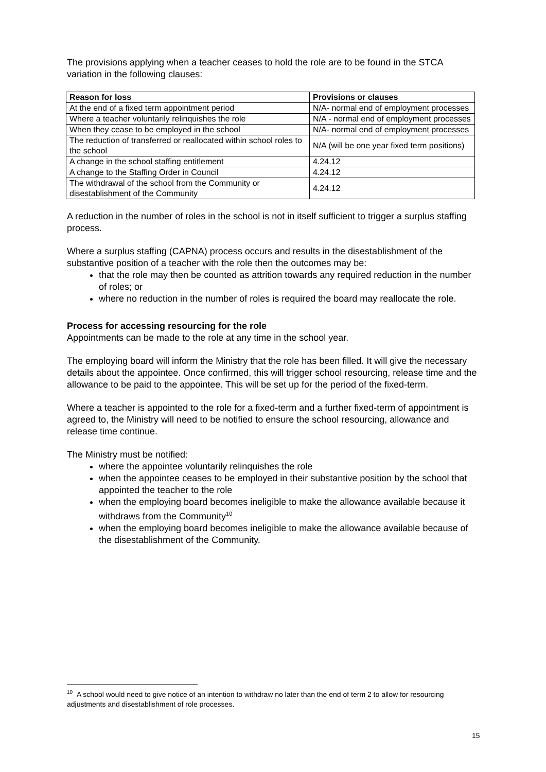The provisions applying when a teacher ceases to hold the role are to be found in the STCA variation in the following clauses:
| Reason for loss | Provisions or clauses |
| --- | --- |
| At the end of a fixed term appointment period | N/A- normal end of employment processes |
| Where a teacher voluntarily relinquishes the role | N/A - normal end of employment processes |
| When they cease to be employed in the school | N/A- normal end of employment processes |
| The reduction of transferred or reallocated within school roles to the school | N/A (will be one year fixed term positions) |
| A change in the school staffing entitlement | 4.24.12 |
| A change to the Staffing Order in Council | 4.24.12 |
| The withdrawal of the school from the Community or disestablishment of the Community | 4.24.12 |
A reduction in the number of roles in the school is not in itself sufficient to trigger a surplus staffing process.
Where a surplus staffing (CAPNA) process occurs and results in the disestablishment of the substantive position of a teacher with the role then the outcomes may be:
that the role may then be counted as attrition towards any required reduction in the number of roles; or
where no reduction in the number of roles is required the board may reallocate the role.
Process for accessing resourcing for the role
Appointments can be made to the role at any time in the school year.
The employing board will inform the Ministry that the role has been filled. It will give the necessary details about the appointee. Once confirmed, this will trigger school resourcing, release time and the allowance to be paid to the appointee. This will be set up for the period of the fixed-term.
Where a teacher is appointed to the role for a fixed-term and a further fixed-term of appointment is agreed to, the Ministry will need to be notified to ensure the school resourcing, allowance and release time continue.
The Ministry must be notified:
where the appointee voluntarily relinquishes the role
when the appointee ceases to be employed in their substantive position by the school that appointed the teacher to the role
when the employing board becomes ineligible to make the allowance available because it withdraws from the Community<sup>10</sup>
when the employing board becomes ineligible to make the allowance available because of the disestablishment of the Community.
<sup>10</sup> A school would need to give notice of an intention to withdraw no later than the end of term 2 to allow for resourcing adjustments and disestablishment of role processes.
15